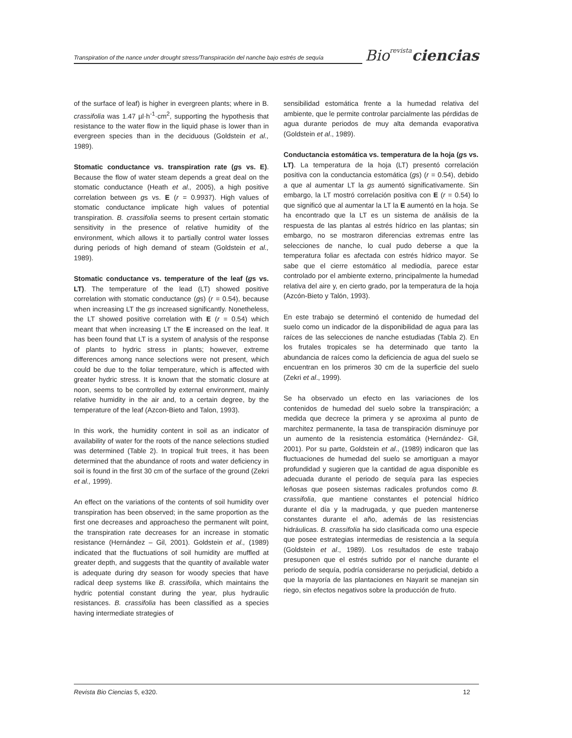Transpiration of the nance under drought stress/Transpiración del nanche bajo estrés de sequía
Biorevista ciencias
of the surface of leaf) is higher in evergreen plants; where in B. crassifolia was 1.47 µl·h<sup>-1</sup>·cm<sup>2</sup>, supporting the hypothesis that resistance to the water flow in the liquid phase is lower than in evergreen species than in the deciduous (Goldstein et al., 1989).
Stomatic conductance vs. transpiration rate (gs vs. E). Because the flow of water steam depends a great deal on the stomatic conductance (Heath et al., 2005), a high positive correlation between gs vs. E (r = 0.9937). High values of stomatic conductance implicate high values of potential transpiration. B. crassifolia seems to present certain stomatic sensitivity in the presence of relative humidity of the environment, which allows it to partially control water losses during periods of high demand of steam (Goldstein et al., 1989).
Stomatic conductance vs. temperature of the leaf (gs vs. LT). The temperature of the lead (LT) showed positive correlation with stomatic conductance (gs) (r = 0.54), because when increasing LT the gs increased significantly. Nonetheless, the LT showed positive correlation with E (r = 0.54) which meant that when increasing LT the E increased on the leaf. It has been found that LT is a system of analysis of the response of plants to hydric stress in plants; however, extreme differences among nance selections were not present, which could be due to the foliar temperature, which is affected with greater hydric stress. It is known that the stomatic closure at noon, seems to be controlled by external environment, mainly relative humidity in the air and, to a certain degree, by the temperature of the leaf (Azcon-Bieto and Talon, 1993).
In this work, the humidity content in soil as an indicator of availability of water for the roots of the nance selections studied was determined (Table 2). In tropical fruit trees, it has been determined that the abundance of roots and water deficiency in soil is found in the first 30 cm of the surface of the ground (Zekri et al., 1999).
An effect on the variations of the contents of soil humidity over transpiration has been observed; in the same proportion as the first one decreases and approacheso the permanent wilt point, the transpiration rate decreases for an increase in stomatic resistance (Hernández – Gil, 2001). Goldstein et al., (1989) indicated that the fluctuations of soil humidity are muffled at greater depth, and suggests that the quantity of available water is adequate during dry season for woody species that have radical deep systems like B. crassifolia, which maintains the hydric potential constant during the year, plus hydraulic resistances. B. crassifolia has been classified as a species having intermediate strategies of
sensibilidad estomática frente a la humedad relativa del ambiente, que le permite controlar parcialmente las pérdidas de agua durante periodos de muy alta demanda evaporativa (Goldstein et al., 1989).
Conductancia estomática vs. temperatura de la hoja (gs vs. LT). La temperatura de la hoja (LT) presentó correlación positiva con la conductancia estomática (gs) (r = 0.54), debido a que al aumentar LT la gs aumentó significativamente. Sin embargo, la LT mostró correlación positiva con E (r = 0.54) lo que significó que al aumentar la LT la E aumentó en la hoja. Se ha encontrado que la LT es un sistema de análisis de la respuesta de las plantas al estrés hídrico en las plantas; sin embargo, no se mostraron diferencias extremas entre las selecciones de nanche, lo cual pudo deberse a que la temperatura foliar es afectada con estrés hídrico mayor. Se sabe que el cierre estomático al mediodía, parece estar controlado por el ambiente externo, principalmente la humedad relativa del aire y, en cierto grado, por la temperatura de la hoja (Azcón-Bieto y Talón, 1993).
En este trabajo se determinó el contenido de humedad del suelo como un indicador de la disponibilidad de agua para las raíces de las selecciones de nanche estudiadas (Tabla 2). En los frutales tropicales se ha determinado que tanto la abundancia de raíces como la deficiencia de agua del suelo se encuentran en los primeros 30 cm de la superficie del suelo (Zekri et al., 1999).
Se ha observado un efecto en las variaciones de los contenidos de humedad del suelo sobre la transpiración; a medida que decrece la primera y se aproxima al punto de marchitez permanente, la tasa de transpiración disminuye por un aumento de la resistencia estomática (Hernández- Gil, 2001). Por su parte, Goldstein et al., (1989) indicaron que las fluctuaciones de humedad del suelo se amortiguan a mayor profundidad y sugieren que la cantidad de agua disponible es adecuada durante el periodo de sequía para las especies leñosas que poseen sistemas radicales profundos como B. crassifolia, que mantiene constantes el potencial hídrico durante el día y la madrugada, y que pueden mantenerse constantes durante el año, además de las resistencias hidráulicas. B. crassifolia ha sido clasificada como una especie que posee estrategias intermedias de resistencia a la sequía (Goldstein et al., 1989). Los resultados de este trabajo presuponen que el estrés sufrido por el nanche durante el periodo de sequía, podría considerarse no perjudicial, debido a que la mayoría de las plantaciones en Nayarit se manejan sin riego, sin efectos negativos sobre la producción de fruto.
Revista Bio Ciencias 5, e320. 12